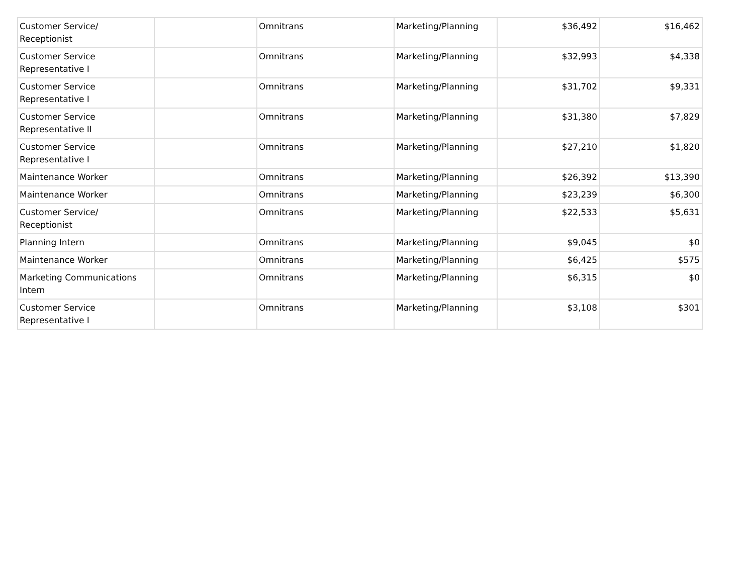| Customer Service/ Receptionist | | Omnitrans | Marketing/Planning | $36,492 | $16,462 |
| Customer Service Representative I | | Omnitrans | Marketing/Planning | $32,993 | $4,338 |
| Customer Service Representative I | | Omnitrans | Marketing/Planning | $31,702 | $9,331 |
| Customer Service Representative II | | Omnitrans | Marketing/Planning | $31,380 | $7,829 |
| Customer Service Representative I | | Omnitrans | Marketing/Planning | $27,210 | $1,820 |
| Maintenance Worker | | Omnitrans | Marketing/Planning | $26,392 | $13,390 |
| Maintenance Worker | | Omnitrans | Marketing/Planning | $23,239 | $6,300 |
| Customer Service/ Receptionist | | Omnitrans | Marketing/Planning | $22,533 | $5,631 |
| Planning Intern | | Omnitrans | Marketing/Planning | $9,045 | $0 |
| Maintenance Worker | | Omnitrans | Marketing/Planning | $6,425 | $575 |
| Marketing Communications Intern | | Omnitrans | Marketing/Planning | $6,315 | $0 |
| Customer Service Representative I | | Omnitrans | Marketing/Planning | $3,108 | $301 |